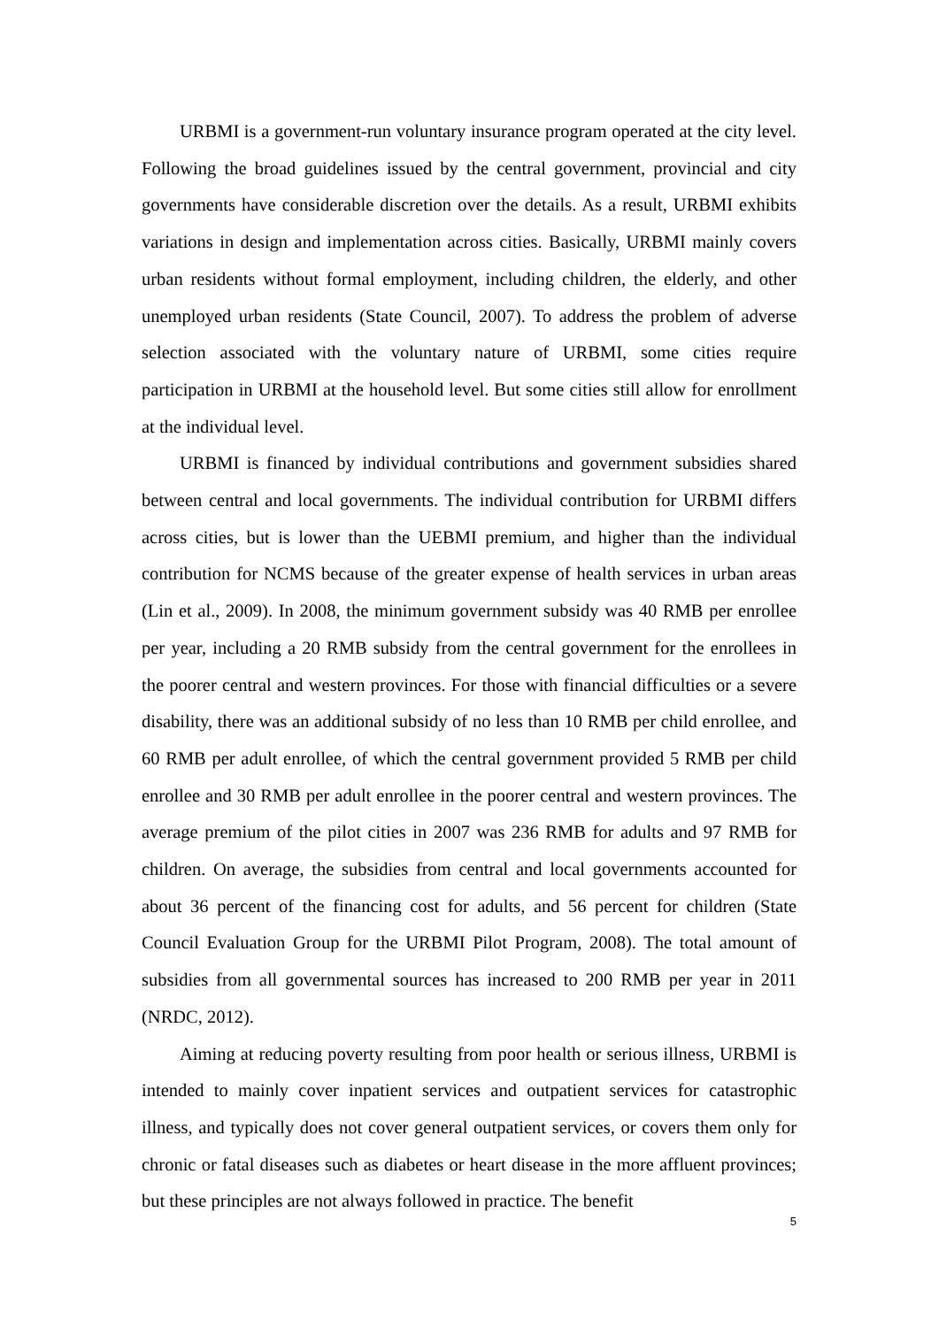URBMI is a government-run voluntary insurance program operated at the city level. Following the broad guidelines issued by the central government, provincial and city governments have considerable discretion over the details. As a result, URBMI exhibits variations in design and implementation across cities. Basically, URBMI mainly covers urban residents without formal employment, including children, the elderly, and other unemployed urban residents (State Council, 2007). To address the problem of adverse selection associated with the voluntary nature of URBMI, some cities require participation in URBMI at the household level. But some cities still allow for enrollment at the individual level.
URBMI is financed by individual contributions and government subsidies shared between central and local governments. The individual contribution for URBMI differs across cities, but is lower than the UEBMI premium, and higher than the individual contribution for NCMS because of the greater expense of health services in urban areas (Lin et al., 2009). In 2008, the minimum government subsidy was 40 RMB per enrollee per year, including a 20 RMB subsidy from the central government for the enrollees in the poorer central and western provinces. For those with financial difficulties or a severe disability, there was an additional subsidy of no less than 10 RMB per child enrollee, and 60 RMB per adult enrollee, of which the central government provided 5 RMB per child enrollee and 30 RMB per adult enrollee in the poorer central and western provinces. The average premium of the pilot cities in 2007 was 236 RMB for adults and 97 RMB for children. On average, the subsidies from central and local governments accounted for about 36 percent of the financing cost for adults, and 56 percent for children (State Council Evaluation Group for the URBMI Pilot Program, 2008). The total amount of subsidies from all governmental sources has increased to 200 RMB per year in 2011 (NRDC, 2012).
Aiming at reducing poverty resulting from poor health or serious illness, URBMI is intended to mainly cover inpatient services and outpatient services for catastrophic illness, and typically does not cover general outpatient services, or covers them only for chronic or fatal diseases such as diabetes or heart disease in the more affluent provinces; but these principles are not always followed in practice. The benefit
5